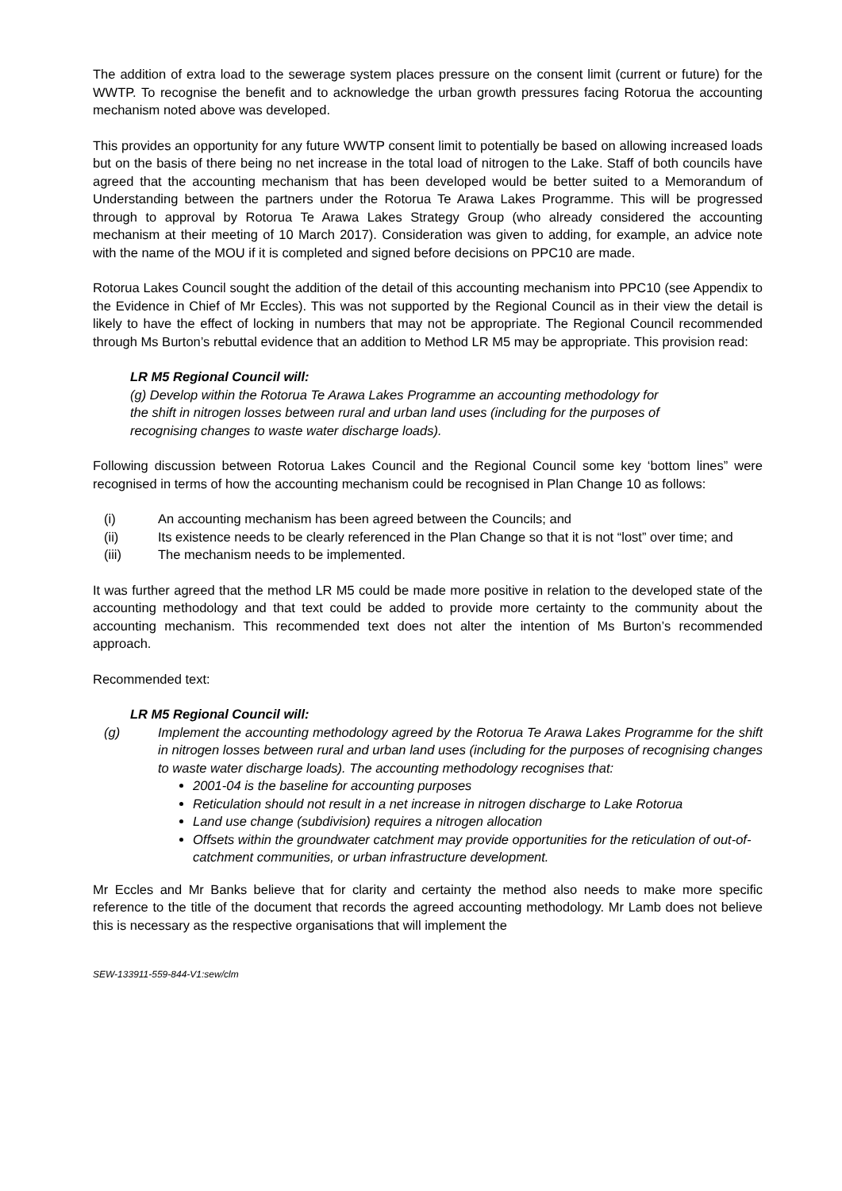The addition of extra load to the sewerage system places pressure on the consent limit (current or future) for the WWTP. To recognise the benefit and to acknowledge the urban growth pressures facing Rotorua the accounting mechanism noted above was developed.
This provides an opportunity for any future WWTP consent limit to potentially be based on allowing increased loads but on the basis of there being no net increase in the total load of nitrogen to the Lake. Staff of both councils have agreed that the accounting mechanism that has been developed would be better suited to a Memorandum of Understanding between the partners under the Rotorua Te Arawa Lakes Programme. This will be progressed through to approval by Rotorua Te Arawa Lakes Strategy Group (who already considered the accounting mechanism at their meeting of 10 March 2017). Consideration was given to adding, for example, an advice note with the name of the MOU if it is completed and signed before decisions on PPC10 are made.
Rotorua Lakes Council sought the addition of the detail of this accounting mechanism into PPC10 (see Appendix to the Evidence in Chief of Mr Eccles). This was not supported by the Regional Council as in their view the detail is likely to have the effect of locking in numbers that may not be appropriate. The Regional Council recommended through Ms Burton’s rebuttal evidence that an addition to Method LR M5 may be appropriate. This provision read:
LR M5 Regional Council will:
(g) Develop within the Rotorua Te Arawa Lakes Programme an accounting methodology for the shift in nitrogen losses between rural and urban land uses (including for the purposes of recognising changes to waste water discharge loads).
Following discussion between Rotorua Lakes Council and the Regional Council some key ‘bottom lines” were recognised in terms of how the accounting mechanism could be recognised in Plan Change 10 as follows:
(i) An accounting mechanism has been agreed between the Councils; and
(ii) Its existence needs to be clearly referenced in the Plan Change so that it is not “lost” over time; and
(iii) The mechanism needs to be implemented.
It was further agreed that the method LR M5 could be made more positive in relation to the developed state of the accounting methodology and that text could be added to provide more certainty to the community about the accounting mechanism. This recommended text does not alter the intention of Ms Burton’s recommended approach.
Recommended text:
LR M5 Regional Council will:
(g) Implement the accounting methodology agreed by the Rotorua Te Arawa Lakes Programme for the shift in nitrogen losses between rural and urban land uses (including for the purposes of recognising changes to waste water discharge loads). The accounting methodology recognises that:
2001-04 is the baseline for accounting purposes
Reticulation should not result in a net increase in nitrogen discharge to Lake Rotorua
Land use change (subdivision) requires a nitrogen allocation
Offsets within the groundwater catchment may provide opportunities for the reticulation of out-of-catchment communities, or urban infrastructure development.
Mr Eccles and Mr Banks believe that for clarity and certainty the method also needs to make more specific reference to the title of the document that records the agreed accounting methodology. Mr Lamb does not believe this is necessary as the respective organisations that will implement the
SEW-133911-559-844-V1:sew/clm